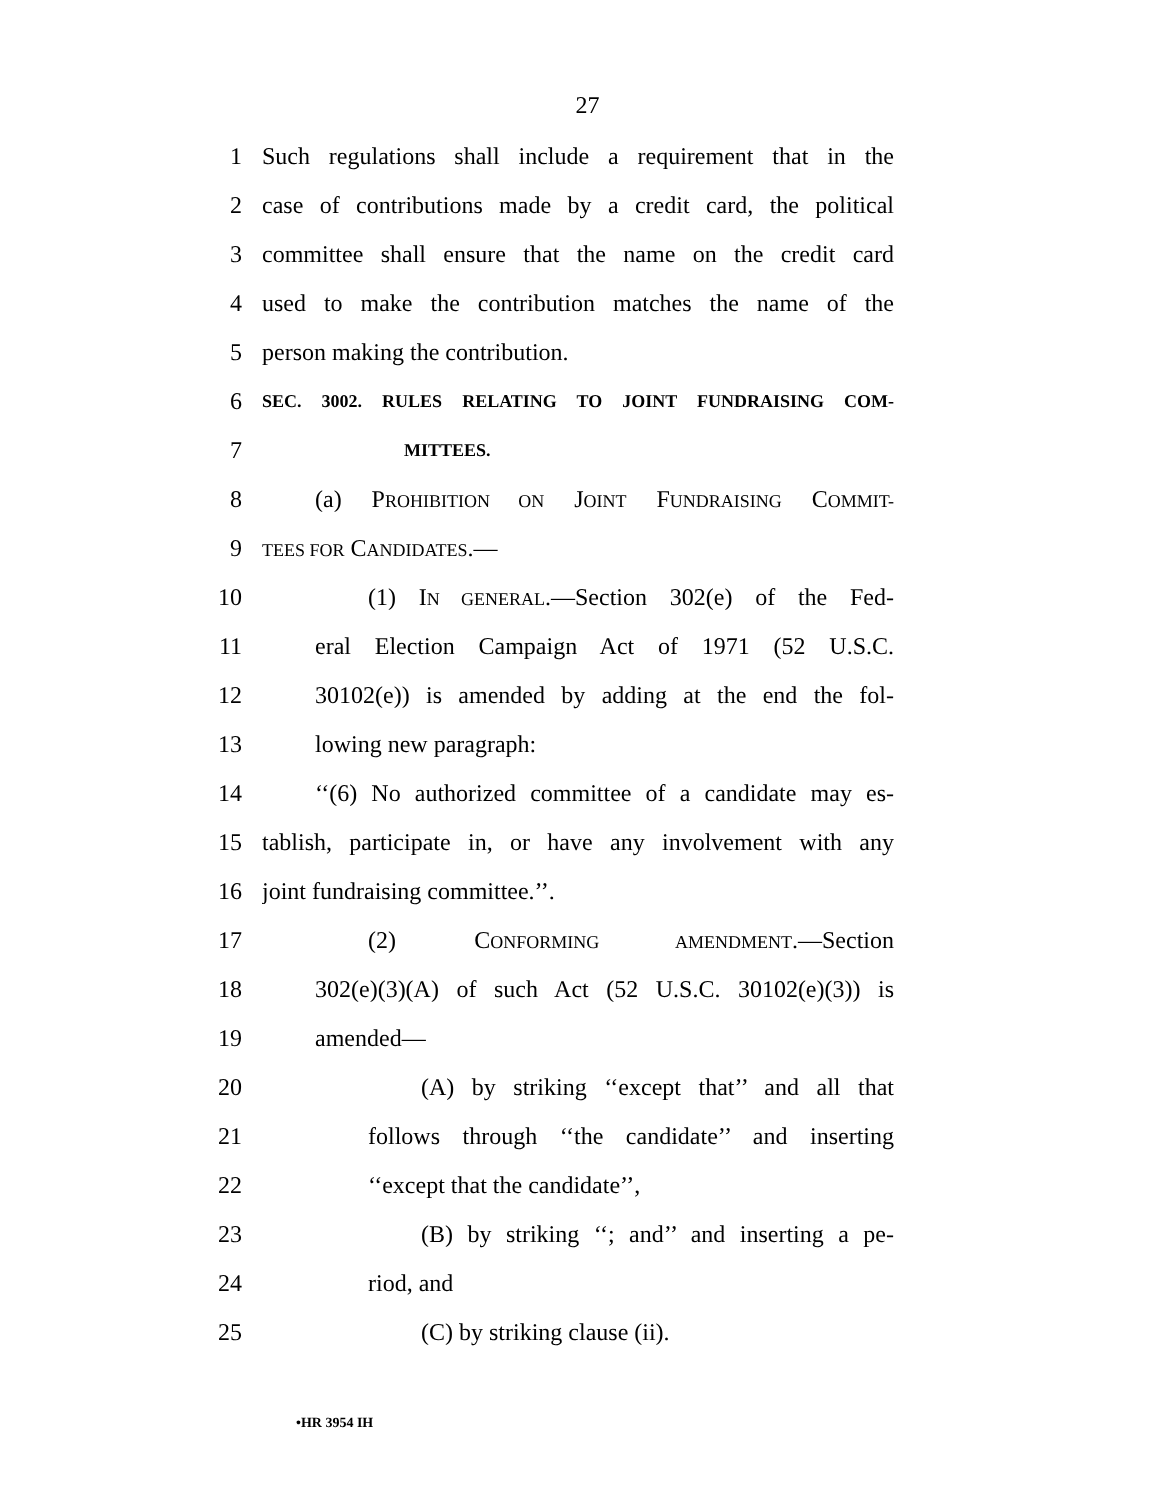27
1 Such regulations shall include a requirement that in the
2 case of contributions made by a credit card, the political
3 committee shall ensure that the name on the credit card
4 used to make the contribution matches the name of the
5 person making the contribution.
6 SEC. 3002. RULES RELATING TO JOINT FUNDRAISING COM-
7 MITTEES.
8 (a) PROHIBITION ON JOINT FUNDRAISING COMMIT-
9 TEES FOR CANDIDATES.—
10 (1) IN GENERAL.—Section 302(e) of the Fed-
11 eral Election Campaign Act of 1971 (52 U.S.C.
12 30102(e)) is amended by adding at the end the fol-
13 lowing new paragraph:
14 ‘‘(6) No authorized committee of a candidate may es-
15 tablish, participate in, or have any involvement with any
16 joint fundraising committee.’’.
17 (2) CONFORMING AMENDMENT.—Section
18 302(e)(3)(A) of such Act (52 U.S.C. 30102(e)(3)) is
19 amended—
20 (A) by striking ‘‘except that’’ and all that
21 follows through ‘‘the candidate’’ and inserting
22 ‘‘except that the candidate’’,
23 (B) by striking ‘‘; and’’ and inserting a pe-
24 riod, and
25 (C) by striking clause (ii).
•HR 3954 IH